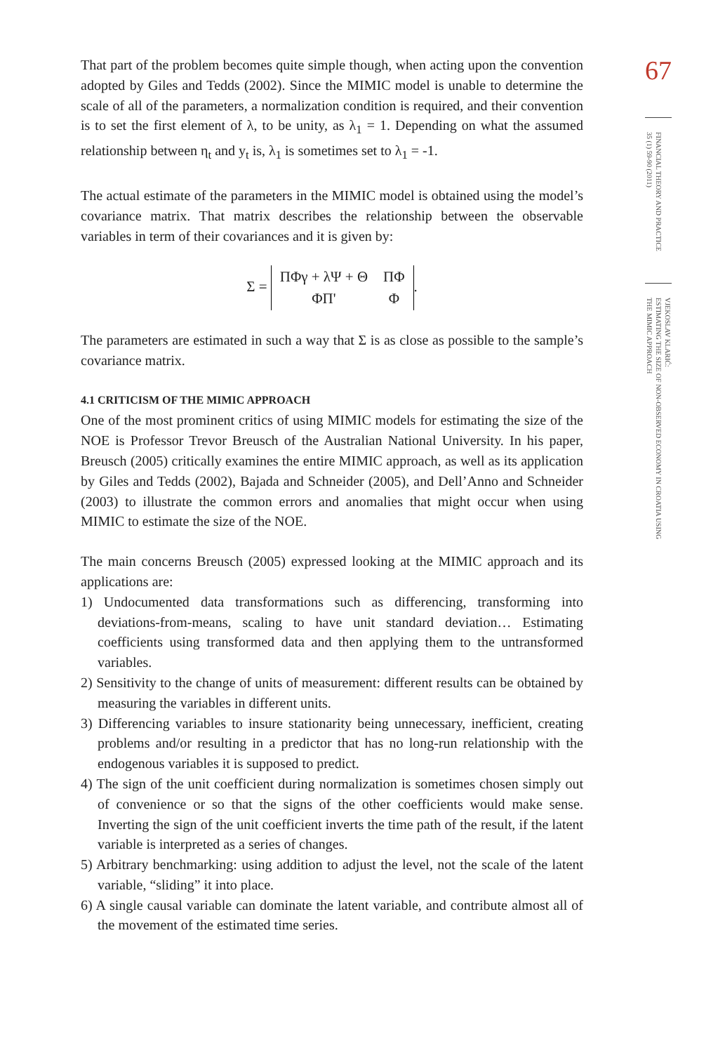That part of the problem becomes quite simple though, when acting upon the convention adopted by Giles and Tedds (2002). Since the MIMIC model is unable to determine the scale of all of the parameters, a normalization condition is required, and their convention is to set the first element of λ, to be unity, as λ<sub>1</sub> = 1. Depending on what the assumed relationship between η<sub>t</sub> and y<sub>t</sub> is, λ<sub>1</sub> is sometimes set to λ<sub>1</sub> = -1.
The actual estimate of the parameters in the MIMIC model is obtained using the model’s covariance matrix. That matrix describes the relationship between the observable variables in term of their covariances and it is given by:
Σ =
| ΠΦγ + λΨ + Θ | ΠΦ |
| ΦΠ' | Φ |
.
The parameters are estimated in such a way that Σ is as close as possible to the sample’s covariance matrix.
4.1 CRITICISM OF THE MIMIC APPROACH
One of the most prominent critics of using MIMIC models for estimating the size of the NOE is Professor Trevor Breusch of the Australian National University. In his paper, Breusch (2005) critically examines the entire MIMIC approach, as well as its application by Giles and Tedds (2002), Bajada and Schneider (2005), and Dell’Anno and Schneider (2003) to illustrate the common errors and anomalies that might occur when using MIMIC to estimate the size of the NOE.
The main concerns Breusch (2005) expressed looking at the MIMIC approach and its applications are:
1) Undocumented data transformations such as differencing, transforming into deviations-from-means, scaling to have unit standard deviation… Estimating coefficients using transformed data and then applying them to the untransformed variables.
2) Sensitivity to the change of units of measurement: different results can be obtained by measuring the variables in different units.
3) Differencing variables to insure stationarity being unnecessary, inefficient, creating problems and/or resulting in a predictor that has no long-run relationship with the endogenous variables it is supposed to predict.
4) The sign of the unit coefficient during normalization is sometimes chosen simply out of convenience or so that the signs of the other coefficients would make sense. Inverting the sign of the unit coefficient inverts the time path of the result, if the latent variable is interpreted as a series of changes.
5) Arbitrary benchmarking: using addition to adjust the level, not the scale of the latent variable, “sliding” it into place.
6) A single causal variable can dominate the latent variable, and contribute almost all of the movement of the estimated time series.
67
FINANCIAL THEORY AND PRACTICE
35 (1) 59-90 (2011)
VJEKOSLAV KLARIĆ:
ESTIMATING THE SIZE OF NON-OBSERVED ECONOMY IN CROATIA USING
THE MIMIC APPROACH